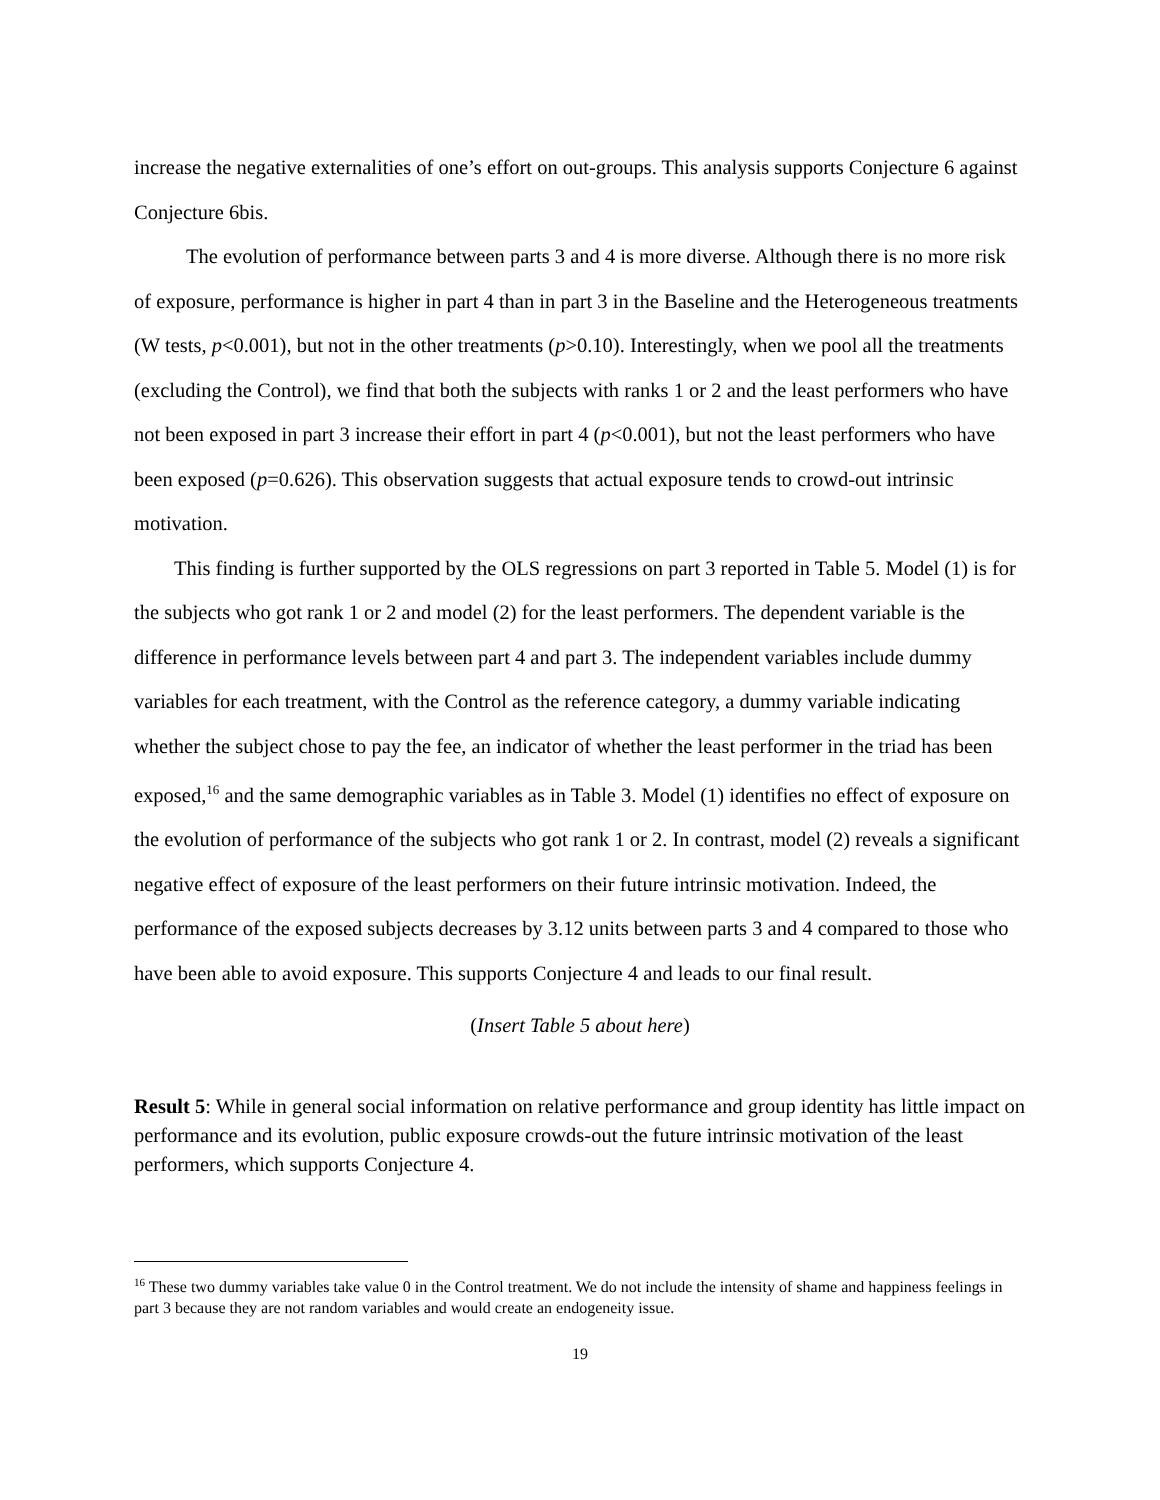increase the negative externalities of one’s effort on out-groups. This analysis supports Conjecture 6 against Conjecture 6bis.
The evolution of performance between parts 3 and 4 is more diverse. Although there is no more risk of exposure, performance is higher in part 4 than in part 3 in the Baseline and the Heterogeneous treatments (W tests, p<0.001), but not in the other treatments (p>0.10). Interestingly, when we pool all the treatments (excluding the Control), we find that both the subjects with ranks 1 or 2 and the least performers who have not been exposed in part 3 increase their effort in part 4 (p<0.001), but not the least performers who have been exposed (p=0.626). This observation suggests that actual exposure tends to crowd-out intrinsic motivation.
This finding is further supported by the OLS regressions on part 3 reported in Table 5. Model (1) is for the subjects who got rank 1 or 2 and model (2) for the least performers. The dependent variable is the difference in performance levels between part 4 and part 3. The independent variables include dummy variables for each treatment, with the Control as the reference category, a dummy variable indicating whether the subject chose to pay the fee, an indicator of whether the least performer in the triad has been exposed,<sup>16</sup> and the same demographic variables as in Table 3. Model (1) identifies no effect of exposure on the evolution of performance of the subjects who got rank 1 or 2. In contrast, model (2) reveals a significant negative effect of exposure of the least performers on their future intrinsic motivation. Indeed, the performance of the exposed subjects decreases by 3.12 units between parts 3 and 4 compared to those who have been able to avoid exposure. This supports Conjecture 4 and leads to our final result.
(Insert Table 5 about here)
Result 5: While in general social information on relative performance and group identity has little impact on performance and its evolution, public exposure crowds-out the future intrinsic motivation of the least performers, which supports Conjecture 4.
<sup>16</sup> These two dummy variables take value 0 in the Control treatment. We do not include the intensity of shame and happiness feelings in part 3 because they are not random variables and would create an endogeneity issue.
19